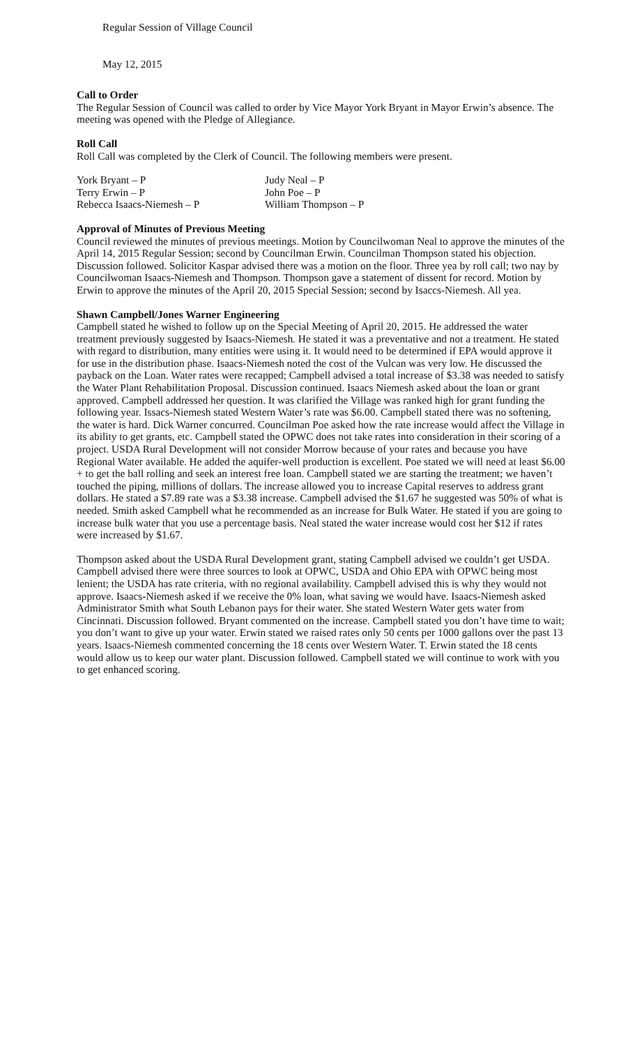Regular Session of Village Council
May 12, 2015
Call to Order
The Regular Session of Council was called to order by Vice Mayor York Bryant in Mayor Erwin’s absence. The meeting was opened with the Pledge of Allegiance.
Roll Call
Roll Call was completed by the Clerk of Council. The following members were present.
| York Bryant – P | Judy Neal – P |
| Terry Erwin – P | John Poe – P |
| Rebecca Isaacs-Niemesh – P | William Thompson – P |
Approval of Minutes of Previous Meeting
Council reviewed the minutes of previous meetings. Motion by Councilwoman Neal to approve the minutes of the April 14, 2015 Regular Session; second by Councilman Erwin. Councilman Thompson stated his objection. Discussion followed. Solicitor Kaspar advised there was a motion on the floor. Three yea by roll call; two nay by Councilwoman Isaacs-Niemesh and Thompson. Thompson gave a statement of dissent for record. Motion by Erwin to approve the minutes of the April 20, 2015 Special Session; second by Isaccs-Niemesh. All yea.
Shawn Campbell/Jones Warner Engineering
Campbell stated he wished to follow up on the Special Meeting of April 20, 2015. He addressed the water treatment previously suggested by Isaacs-Niemesh. He stated it was a preventative and not a treatment. He stated with regard to distribution, many entities were using it. It would need to be determined if EPA would approve it for use in the distribution phase. Isaacs-Niemesh noted the cost of the Vulcan was very low. He discussed the payback on the Loan. Water rates were recapped; Campbell advised a total increase of $3.38 was needed to satisfy the Water Plant Rehabilitation Proposal. Discussion continued. Isaacs Niemesh asked about the loan or grant approved. Campbell addressed her question. It was clarified the Village was ranked high for grant funding the following year. Issacs-Niemesh stated Western Water’s rate was $6.00. Campbell stated there was no softening, the water is hard. Dick Warner concurred. Councilman Poe asked how the rate increase would affect the Village in its ability to get grants, etc. Campbell stated the OPWC does not take rates into consideration in their scoring of a project. USDA Rural Development will not consider Morrow because of your rates and because you have Regional Water available. He added the aquifer-well production is excellent. Poe stated we will need at least $6.00 + to get the ball rolling and seek an interest free loan. Campbell stated we are starting the treatment; we haven’t touched the piping, millions of dollars. The increase allowed you to increase Capital reserves to address grant dollars. He stated a $7.89 rate was a $3.38 increase. Campbell advised the $1.67 he suggested was 50% of what is needed. Smith asked Campbell what he recommended as an increase for Bulk Water. He stated if you are going to increase bulk water that you use a percentage basis. Neal stated the water increase would cost her $12 if rates were increased by $1.67.
Thompson asked about the USDA Rural Development grant, stating Campbell advised we couldn’t get USDA. Campbell advised there were three sources to look at OPWC, USDA and Ohio EPA with OPWC being most lenient; the USDA has rate criteria, with no regional availability. Campbell advised this is why they would not approve. Isaacs-Niemesh asked if we receive the 0% loan, what saving we would have. Isaacs-Niemesh asked Administrator Smith what South Lebanon pays for their water. She stated Western Water gets water from Cincinnati. Discussion followed. Bryant commented on the increase. Campbell stated you don’t have time to wait; you don’t want to give up your water. Erwin stated we raised rates only 50 cents per 1000 gallons over the past 13 years. Isaacs-Niemesh commented concerning the 18 cents over Western Water. T. Erwin stated the 18 cents would allow us to keep our water plant. Discussion followed. Campbell stated we will continue to work with you to get enhanced scoring.